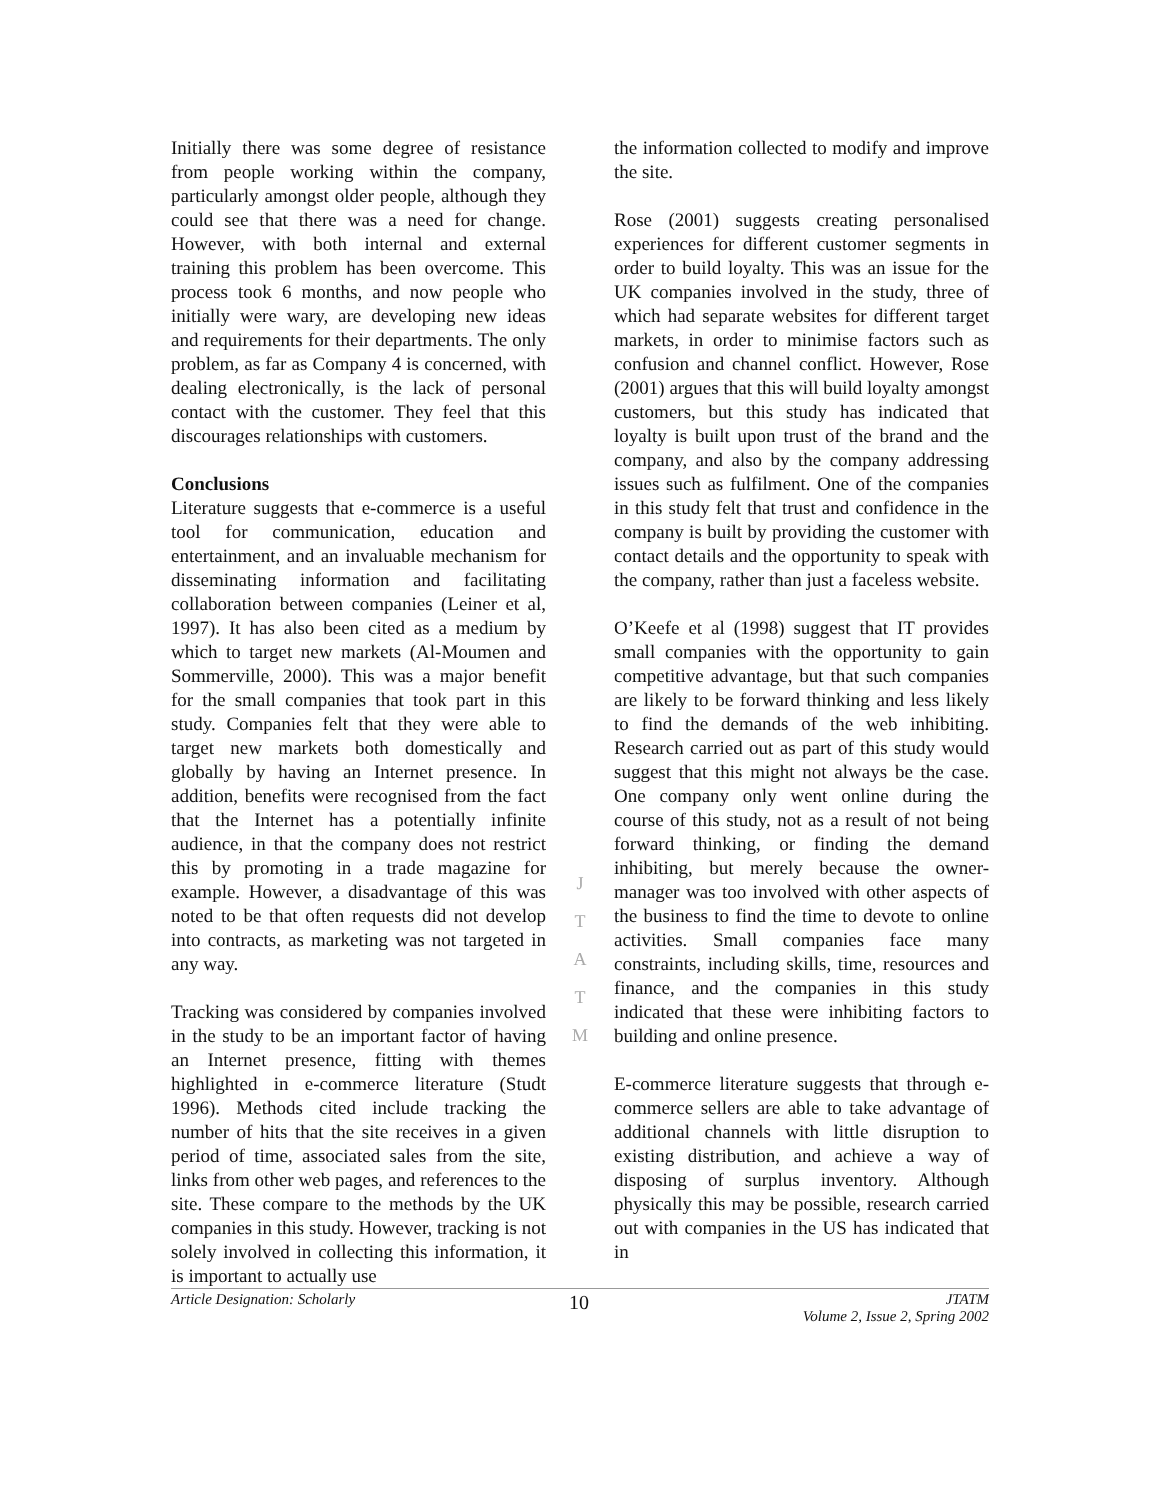Initially there was some degree of resistance from people working within the company, particularly amongst older people, although they could see that there was a need for change. However, with both internal and external training this problem has been overcome. This process took 6 months, and now people who initially were wary, are developing new ideas and requirements for their departments. The only problem, as far as Company 4 is concerned, with dealing electronically, is the lack of personal contact with the customer. They feel that this discourages relationships with customers.
Conclusions
Literature suggests that e-commerce is a useful tool for communication, education and entertainment, and an invaluable mechanism for disseminating information and facilitating collaboration between companies (Leiner et al, 1997). It has also been cited as a medium by which to target new markets (Al-Moumen and Sommerville, 2000). This was a major benefit for the small companies that took part in this study. Companies felt that they were able to target new markets both domestically and globally by having an Internet presence. In addition, benefits were recognised from the fact that the Internet has a potentially infinite audience, in that the company does not restrict this by promoting in a trade magazine for example. However, a disadvantage of this was noted to be that often requests did not develop into contracts, as marketing was not targeted in any way.
Tracking was considered by companies involved in the study to be an important factor of having an Internet presence, fitting with themes highlighted in e-commerce literature (Studt 1996). Methods cited include tracking the number of hits that the site receives in a given period of time, associated sales from the site, links from other web pages, and references to the site. These compare to the methods by the UK companies in this study. However, tracking is not solely involved in collecting this information, it is important to actually use
J
T
A
T
M
the information collected to modify and improve the site.
Rose (2001) suggests creating personalised experiences for different customer segments in order to build loyalty. This was an issue for the UK companies involved in the study, three of which had separate websites for different target markets, in order to minimise factors such as confusion and channel conflict. However, Rose (2001) argues that this will build loyalty amongst customers, but this study has indicated that loyalty is built upon trust of the brand and the company, and also by the company addressing issues such as fulfilment. One of the companies in this study felt that trust and confidence in the company is built by providing the customer with contact details and the opportunity to speak with the company, rather than just a faceless website.
O’Keefe et al (1998) suggest that IT provides small companies with the opportunity to gain competitive advantage, but that such companies are likely to be forward thinking and less likely to find the demands of the web inhibiting. Research carried out as part of this study would suggest that this might not always be the case. One company only went online during the course of this study, not as a result of not being forward thinking, or finding the demand inhibiting, but merely because the owner-manager was too involved with other aspects of the business to find the time to devote to online activities. Small companies face many constraints, including skills, time, resources and finance, and the companies in this study indicated that these were inhibiting factors to building and online presence.
E-commerce literature suggests that through e-commerce sellers are able to take advantage of additional channels with little disruption to existing distribution, and achieve a way of disposing of surplus inventory. Although physically this may be possible, research carried out with companies in the US has indicated that in
Article Designation: Scholarly 10 JTATM
Volume 2, Issue 2, Spring 2002